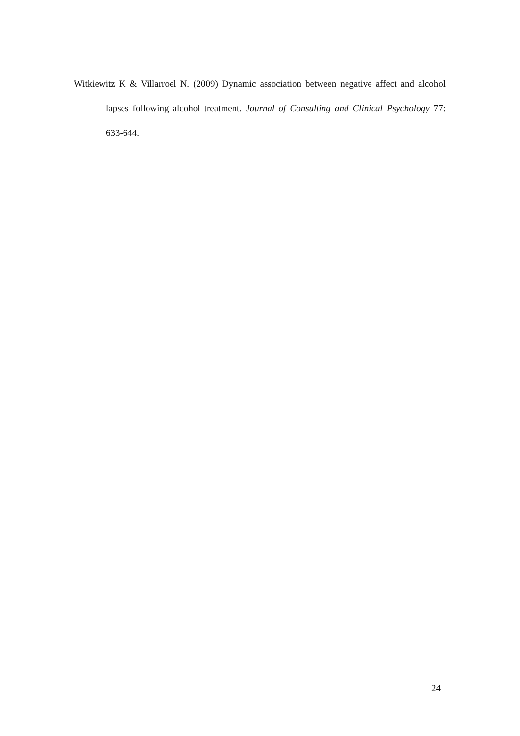Witkiewitz K & Villarroel N. (2009) Dynamic association between negative affect and alcohol lapses following alcohol treatment. Journal of Consulting and Clinical Psychology 77: 633-644.
24